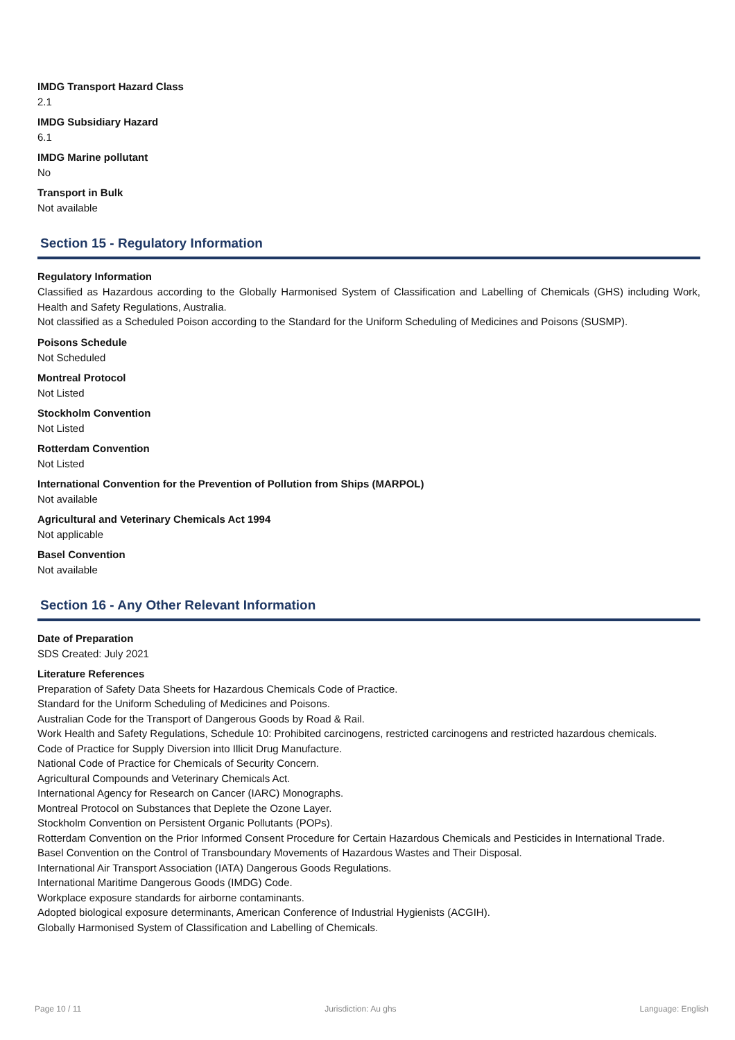IMDG Transport Hazard Class
2.1
IMDG Subsidiary Hazard
6.1
IMDG Marine pollutant
No
Transport in Bulk
Not available
Section 15 - Regulatory Information
Regulatory Information
Classified as Hazardous according to the Globally Harmonised System of Classification and Labelling of Chemicals (GHS) including Work, Health and Safety Regulations, Australia.
Not classified as a Scheduled Poison according to the Standard for the Uniform Scheduling of Medicines and Poisons (SUSMP).
Poisons Schedule
Not Scheduled
Montreal Protocol
Not Listed
Stockholm Convention
Not Listed
Rotterdam Convention
Not Listed
International Convention for the Prevention of Pollution from Ships (MARPOL)
Not available
Agricultural and Veterinary Chemicals Act 1994
Not applicable
Basel Convention
Not available
Section 16 - Any Other Relevant Information
Date of Preparation
SDS Created: July 2021
Literature References
Preparation of Safety Data Sheets for Hazardous Chemicals Code of Practice.
Standard for the Uniform Scheduling of Medicines and Poisons.
Australian Code for the Transport of Dangerous Goods by Road & Rail.
Work Health and Safety Regulations, Schedule 10: Prohibited carcinogens, restricted carcinogens and restricted hazardous chemicals.
Code of Practice for Supply Diversion into Illicit Drug Manufacture.
National Code of Practice for Chemicals of Security Concern.
Agricultural Compounds and Veterinary Chemicals Act.
International Agency for Research on Cancer (IARC) Monographs.
Montreal Protocol on Substances that Deplete the Ozone Layer.
Stockholm Convention on Persistent Organic Pollutants (POPs).
Rotterdam Convention on the Prior Informed Consent Procedure for Certain Hazardous Chemicals and Pesticides in International Trade.
Basel Convention on the Control of Transboundary Movements of Hazardous Wastes and Their Disposal.
International Air Transport Association (IATA) Dangerous Goods Regulations.
International Maritime Dangerous Goods (IMDG) Code.
Workplace exposure standards for airborne contaminants.
Adopted biological exposure determinants, American Conference of Industrial Hygienists (ACGIH).
Globally Harmonised System of Classification and Labelling of Chemicals.
Page 10 / 11 Jurisdiction: Au ghs Language: English